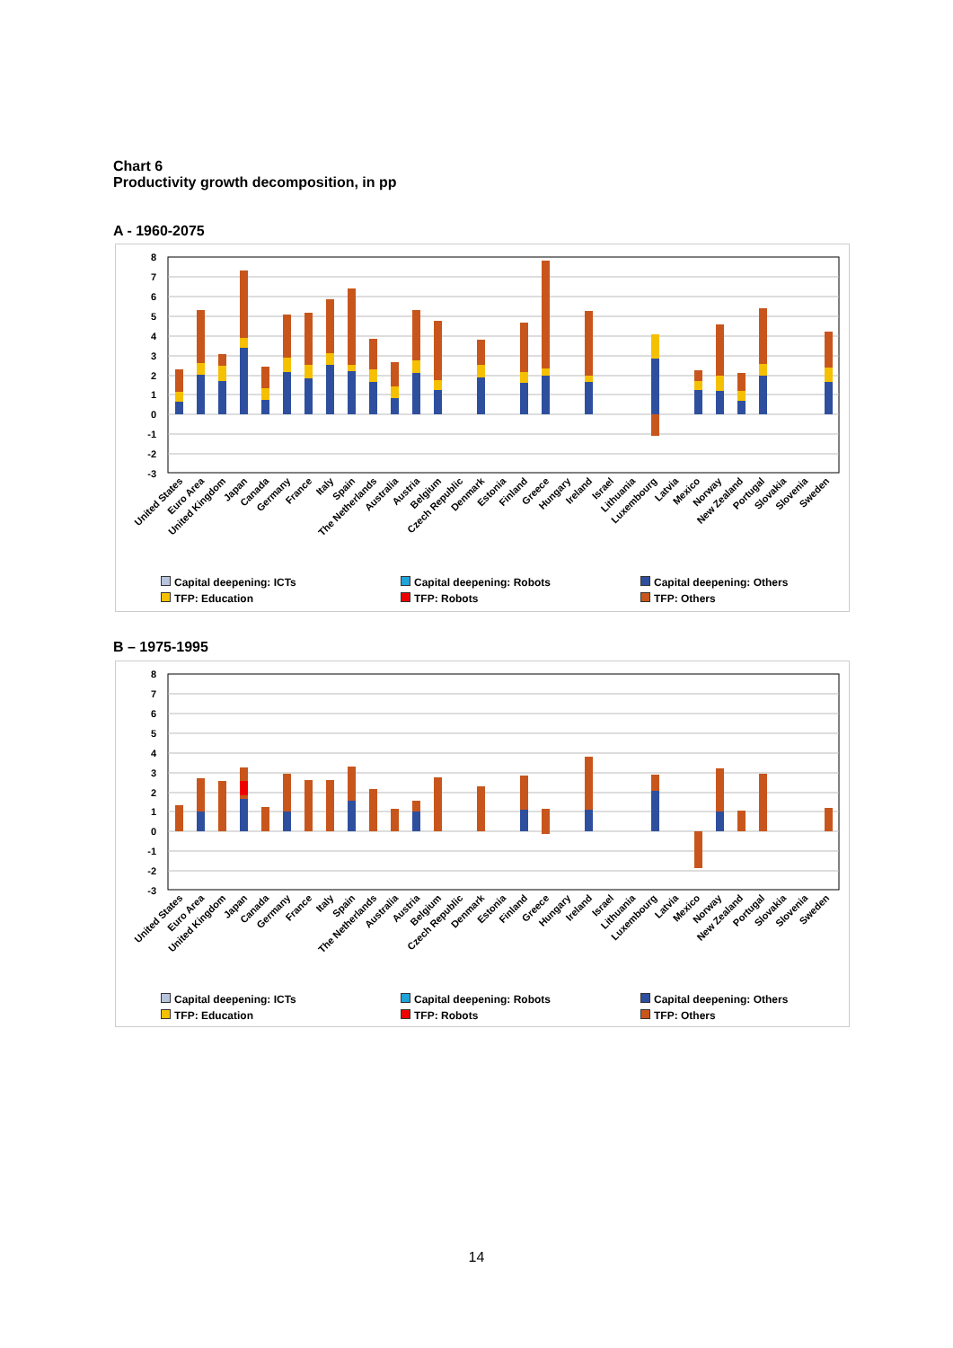Chart 6
Productivity growth decomposition, in pp
A - 1960-2075
8
7
6
5
4
3
2
1
0
-1
-2
-3
United States
Euro Area
United Kingdom
Japan
Canada
Germany
France
Italy
Spain
The Netherlands
Australia
Austria
Belgium
Czech Republic
Denmark
Estonia
Finland
Greece
Hungary
Ireland
Israel
Lithuania
Luxembourg
Latvia
Mexico
Norway
New Zealand
Portugal
Slovakia
Slovenia
Sweden
Capital deepening: ICTs Capital deepening: Robots Capital deepening: Others TFP: Education TFP: Robots TFP: Others
B – 1975-1995
8
7
6
5
4
3
2
1
0
-1
-2
-3
United States
Euro Area
United Kingdom
Japan
Canada
Germany
France
Italy
Spain
The Netherlands
Australia
Austria
Belgium
Czech Republic
Denmark
Estonia
Finland
Greece
Hungary
Ireland
Israel
Lithuania
Luxembourg
Latvia
Mexico
Norway
New Zealand
Portugal
Slovakia
Slovenia
Sweden
Capital deepening: ICTs Capital deepening: Robots Capital deepening: Others TFP: Education TFP: Robots TFP: Others
14